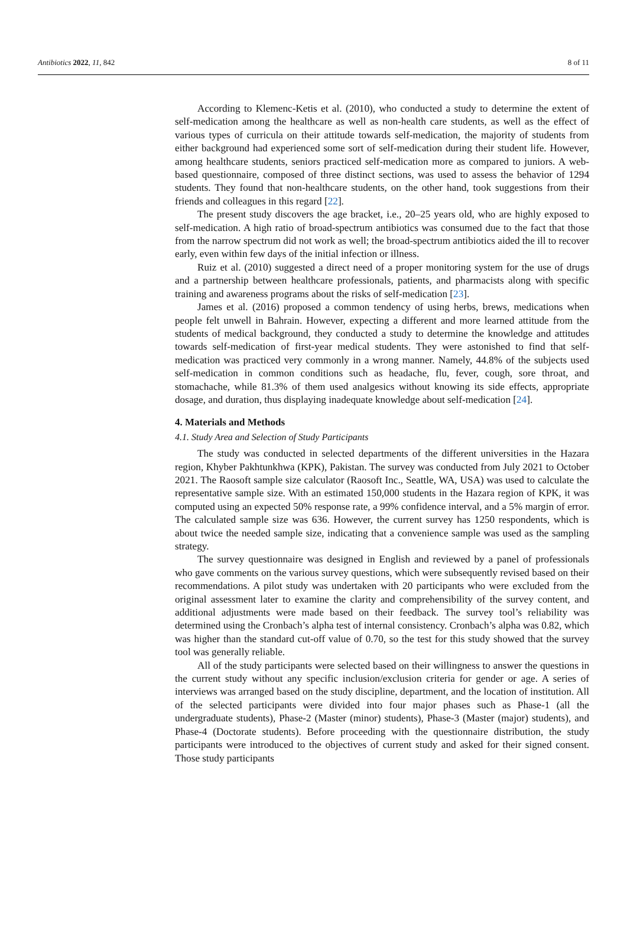Antibiotics 2022, 11, 842 8 of 11
According to Klemenc-Ketis et al. (2010), who conducted a study to determine the extent of self-medication among the healthcare as well as non-health care students, as well as the effect of various types of curricula on their attitude towards self-medication, the majority of students from either background had experienced some sort of self-medication during their student life. However, among healthcare students, seniors practiced self-medication more as compared to juniors. A web-based questionnaire, composed of three distinct sections, was used to assess the behavior of 1294 students. They found that non-healthcare students, on the other hand, took suggestions from their friends and colleagues in this regard [22].
The present study discovers the age bracket, i.e., 20–25 years old, who are highly exposed to self-medication. A high ratio of broad-spectrum antibiotics was consumed due to the fact that those from the narrow spectrum did not work as well; the broad-spectrum antibiotics aided the ill to recover early, even within few days of the initial infection or illness.
Ruiz et al. (2010) suggested a direct need of a proper monitoring system for the use of drugs and a partnership between healthcare professionals, patients, and pharmacists along with specific training and awareness programs about the risks of self-medication [23].
James et al. (2016) proposed a common tendency of using herbs, brews, medications when people felt unwell in Bahrain. However, expecting a different and more learned attitude from the students of medical background, they conducted a study to determine the knowledge and attitudes towards self-medication of first-year medical students. They were astonished to find that self-medication was practiced very commonly in a wrong manner. Namely, 44.8% of the subjects used self-medication in common conditions such as headache, flu, fever, cough, sore throat, and stomachache, while 81.3% of them used analgesics without knowing its side effects, appropriate dosage, and duration, thus displaying inadequate knowledge about self-medication [24].
4. Materials and Methods
4.1. Study Area and Selection of Study Participants
The study was conducted in selected departments of the different universities in the Hazara region, Khyber Pakhtunkhwa (KPK), Pakistan. The survey was conducted from July 2021 to October 2021. The Raosoft sample size calculator (Raosoft Inc., Seattle, WA, USA) was used to calculate the representative sample size. With an estimated 150,000 students in the Hazara region of KPK, it was computed using an expected 50% response rate, a 99% confidence interval, and a 5% margin of error. The calculated sample size was 636. However, the current survey has 1250 respondents, which is about twice the needed sample size, indicating that a convenience sample was used as the sampling strategy.
The survey questionnaire was designed in English and reviewed by a panel of professionals who gave comments on the various survey questions, which were subsequently revised based on their recommendations. A pilot study was undertaken with 20 participants who were excluded from the original assessment later to examine the clarity and comprehensibility of the survey content, and additional adjustments were made based on their feedback. The survey tool’s reliability was determined using the Cronbach’s alpha test of internal consistency. Cronbach’s alpha was 0.82, which was higher than the standard cut-off value of 0.70, so the test for this study showed that the survey tool was generally reliable.
All of the study participants were selected based on their willingness to answer the questions in the current study without any specific inclusion/exclusion criteria for gender or age. A series of interviews was arranged based on the study discipline, department, and the location of institution. All of the selected participants were divided into four major phases such as Phase-1 (all the undergraduate students), Phase-2 (Master (minor) students), Phase-3 (Master (major) students), and Phase-4 (Doctorate students). Before proceeding with the questionnaire distribution, the study participants were introduced to the objectives of current study and asked for their signed consent. Those study participants